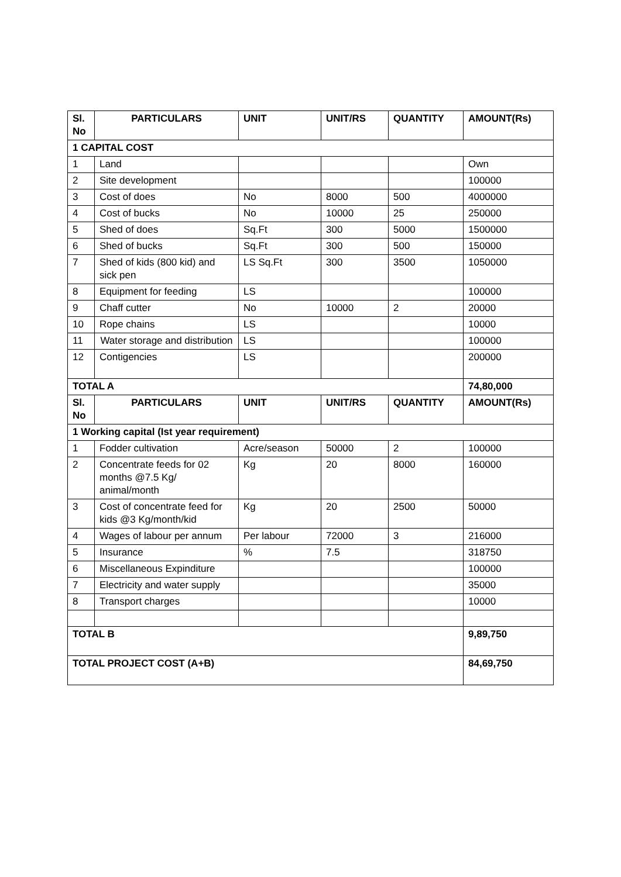| Sl. No | PARTICULARS | UNIT | UNIT/RS | QUANTITY | AMOUNT(Rs) |
| --- | --- | --- | --- | --- | --- |
| 1 CAPITAL COST | | | | | |
| 1 | Land | | | | Own |
| 2 | Site development | | | | 100000 |
| 3 | Cost of does | No | 8000 | 500 | 4000000 |
| 4 | Cost of bucks | No | 10000 | 25 | 250000 |
| 5 | Shed of does | Sq.Ft | 300 | 5000 | 1500000 |
| 6 | Shed of bucks | Sq.Ft | 300 | 500 | 150000 |
| 7 | Shed of kids (800 kid) and sick pen | LS Sq.Ft | 300 | 3500 | 1050000 |
| 8 | Equipment for feeding | LS | | | 100000 |
| 9 | Chaff cutter | No | 10000 | 2 | 20000 |
| 10 | Rope chains | LS | | | 10000 |
| 11 | Water storage and distribution | LS | | | 100000 |
| 12 | Contigencies | LS | | | 200000 |
| TOTAL A | | | | | 74,80,000 |
| Sl. No | PARTICULARS | UNIT | UNIT/RS | QUANTITY | AMOUNT(Rs) |
| 1 Working capital (Ist year requirement) | | | | | |
| 1 | Fodder cultivation | Acre/season | 50000 | 2 | 100000 |
| 2 | Concentrate feeds for 02 months @7.5 Kg/ animal/month | Kg | 20 | 8000 | 160000 |
| 3 | Cost of concentrate feed for kids @3 Kg/month/kid | Kg | 20 | 2500 | 50000 |
| 4 | Wages of labour per annum | Per labour | 72000 | 3 | 216000 |
| 5 | Insurance | % | 7.5 | | 318750 |
| 6 | Miscellaneous Expinditure | | | | 100000 |
| 7 | Electricity and water supply | | | | 35000 |
| 8 | Transport charges | | | | 10000 |
| TOTAL B | | | | | 9,89,750 |
| TOTAL PROJECT COST (A+B) | | | | | 84,69,750 |